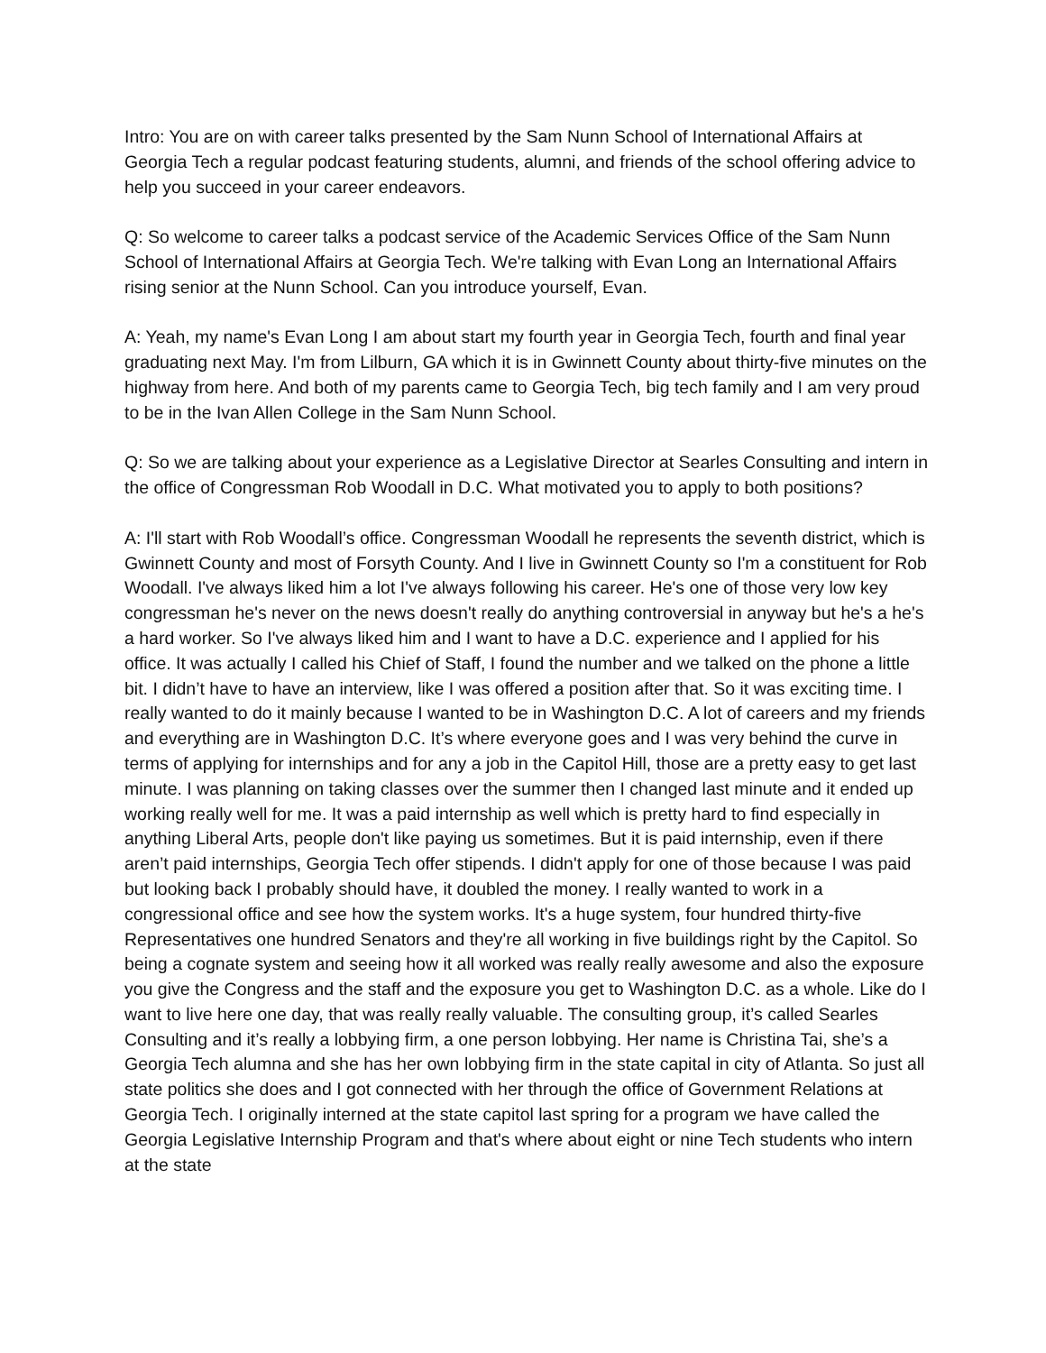Intro: You are on with career talks presented by the Sam Nunn School of International Affairs at Georgia Tech a regular podcast featuring students, alumni, and friends of the school offering advice to help you succeed in your career endeavors.
Q: So welcome to career talks a podcast service of the Academic Services Office of the Sam Nunn School of International Affairs at Georgia Tech. We're talking with Evan Long an International Affairs rising senior at the Nunn School. Can you introduce yourself, Evan.
A: Yeah, my name's Evan Long I am about start my fourth year in Georgia Tech, fourth and final year graduating next May. I'm from Lilburn, GA which it is in Gwinnett County about thirty-five minutes on the highway from here. And both of my parents came to Georgia Tech, big tech family and I am very proud to be in the Ivan Allen College in the Sam Nunn School.
Q: So we are talking about your experience as a Legislative Director at Searles Consulting and intern in the office of Congressman Rob Woodall in D.C. What motivated you to apply to both positions?
A: I'll start with Rob Woodall’s office. Congressman Woodall he represents the seventh district, which is Gwinnett County and most of Forsyth County. And I live in Gwinnett County so I'm a constituent for Rob Woodall. I've always liked him a lot I've always following his career. He's one of those very low key congressman he's never on the news doesn't really do anything controversial in anyway but he's a he's a hard worker. So I've always liked him and I want to have a D.C. experience and I applied for his office. It was actually I called his Chief of Staff, I found the number and we talked on the phone a little bit. I didn’t have to have an interview, like I was offered a position after that. So it was exciting time. I really wanted to do it mainly because I wanted to be in Washington D.C. A lot of careers and my friends and everything are in Washington D.C. It’s where everyone goes and I was very behind the curve in terms of applying for internships and for any a job in the Capitol Hill, those are a pretty easy to get last minute. I was planning on taking classes over the summer then I changed last minute and it ended up working really well for me. It was a paid internship as well which is pretty hard to find especially in anything Liberal Arts, people don't like paying us sometimes. But it is paid internship, even if there aren’t paid internships, Georgia Tech offer stipends. I didn't apply for one of those because I was paid but looking back I probably should have, it doubled the money. I really wanted to work in a congressional office and see how the system works. It's a huge system, four hundred thirty-five Representatives one hundred Senators and they're all working in five buildings right by the Capitol. So being a cognate system and seeing how it all worked was really really awesome and also the exposure you give the Congress and the staff and the exposure you get to Washington D.C. as a whole. Like do I want to live here one day, that was really really valuable. The consulting group, it’s called Searles Consulting and it’s really a lobbying firm, a one person lobbying. Her name is Christina Tai, she’s a Georgia Tech alumna and she has her own lobbying firm in the state capital in city of Atlanta. So just all state politics she does and I got connected with her through the office of Government Relations at Georgia Tech. I originally interned at the state capitol last spring for a program we have called the Georgia Legislative Internship Program and that's where about eight or nine Tech students who intern at the state